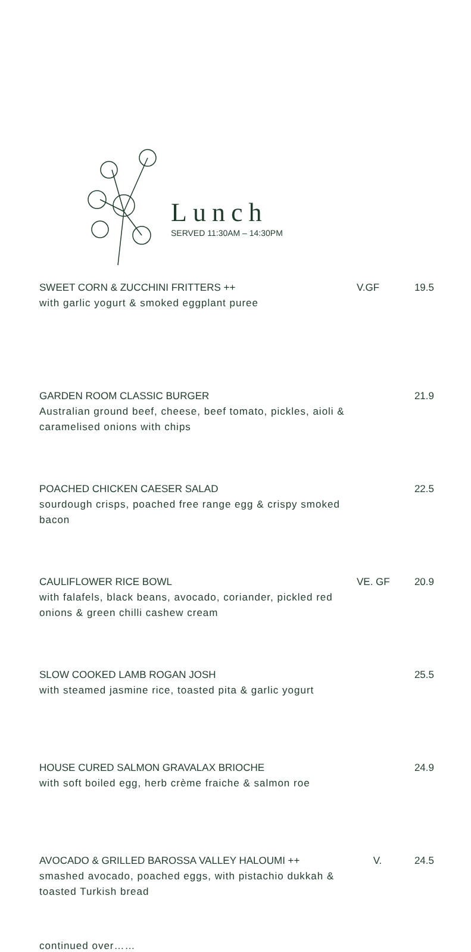Lunch
SERVED 11:30AM – 14:30PM
SWEET CORN & ZUCCHINI FRITTERS ++
with garlic yogurt & smoked eggplant puree
V.GF 19.5
GARDEN ROOM CLASSIC BURGER
Australian ground beef, cheese, beef tomato, pickles, aioli & caramelised onions with chips
21.9
POACHED CHICKEN CAESER SALAD
sourdough crisps, poached free range egg & crispy smoked bacon
22.5
CAULIFLOWER RICE BOWL
with falafels, black beans, avocado, coriander, pickled red onions & green chilli cashew cream
VE. GF 20.9
SLOW COOKED LAMB ROGAN JOSH
with steamed jasmine rice, toasted pita & garlic yogurt
25.5
HOUSE CURED SALMON GRAVALAX BRIOCHE
with soft boiled egg, herb crème fraiche & salmon roe
24.9
AVOCADO & GRILLED BAROSSA VALLEY HALOUMI ++
smashed avocado, poached eggs, with pistachio dukkah & toasted Turkish bread
V. 24.5
continued over……